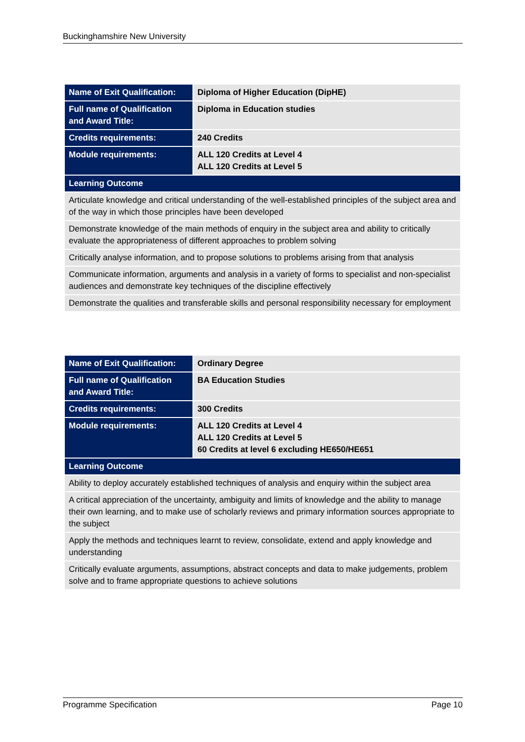Buckinghamshire New University
| Name of Exit Qualification: | Diploma of Higher Education (DipHE) |
| Full name of Qualification and Award Title: | Diploma in Education studies |
| Credits requirements: | 240 Credits |
| Module requirements: | ALL 120 Credits at Level 4 ALL 120 Credits at Level 5 |
| Learning Outcome | |
| Articulate knowledge and critical understanding of the well-established principles of the subject area and of the way in which those principles have been developed | |
| Demonstrate knowledge of the main methods of enquiry in the subject area and ability to critically evaluate the appropriateness of different approaches to problem solving | |
| Critically analyse information, and to propose solutions to problems arising from that analysis | |
| Communicate information, arguments and analysis in a variety of forms to specialist and non-specialist audiences and demonstrate key techniques of the discipline effectively | |
| Demonstrate the qualities and transferable skills and personal responsibility necessary for employment | |
| Name of Exit Qualification: | Ordinary Degree |
| Full name of Qualification and Award Title: | BA Education Studies |
| Credits requirements: | 300 Credits |
| Module requirements: | ALL 120 Credits at Level 4 ALL 120 Credits at Level 5 60 Credits at level 6 excluding HE650/HE651 |
| Learning Outcome | |
| Ability to deploy accurately established techniques of analysis and enquiry within the subject area | |
| A critical appreciation of the uncertainty, ambiguity and limits of knowledge and the ability to manage their own learning, and to make use of scholarly reviews and primary information sources appropriate to the subject | |
| Apply the methods and techniques learnt to review, consolidate, extend and apply knowledge and understanding | |
| Critically evaluate arguments, assumptions, abstract concepts and data to make judgements, problem solve and to frame appropriate questions to achieve solutions | |
Programme Specification Page 10